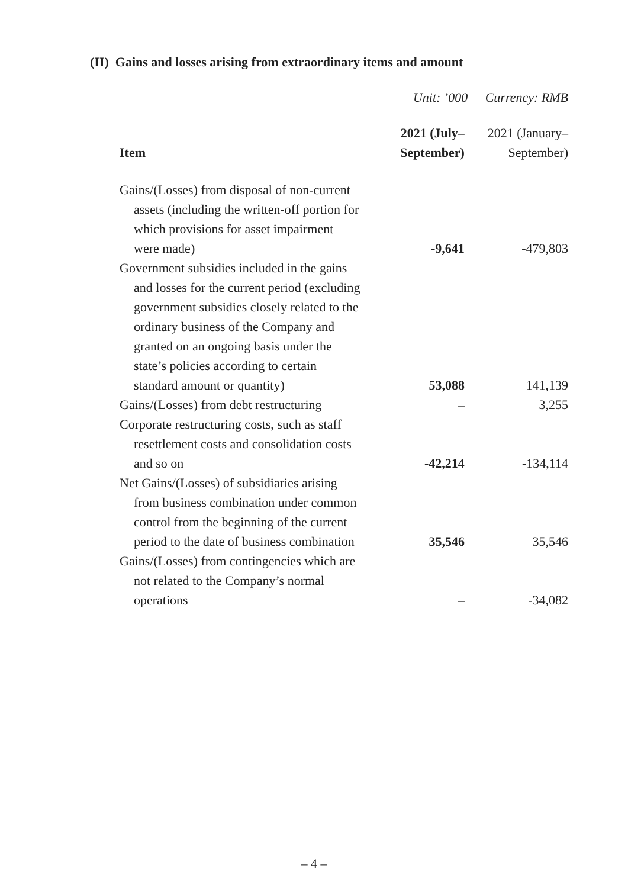(II) Gains and losses arising from extraordinary items and amount
Unit: ’000 Currency: RMB
| Item | 2021 (July– September) | 2021 (January– September) |
| --- | --- | --- |
| Gains/(Losses) from disposal of non-current assets (including the written-off portion for which provisions for asset impairment were made) | -9,641 | -479,803 |
| Government subsidies included in the gains and losses for the current period (excluding government subsidies closely related to the ordinary business of the Company and granted on an ongoing basis under the state’s policies according to certain standard amount or quantity) | 53,088 | 141,139 |
| Gains/(Losses) from debt restructuring | – | 3,255 |
| Corporate restructuring costs, such as staff resettlement costs and consolidation costs and so on | -42,214 | -134,114 |
| Net Gains/(Losses) of subsidiaries arising from business combination under common control from the beginning of the current period to the date of business combination | 35,546 | 35,546 |
| Gains/(Losses) from contingencies which are not related to the Company’s normal operations | – | -34,082 |
– 4 –